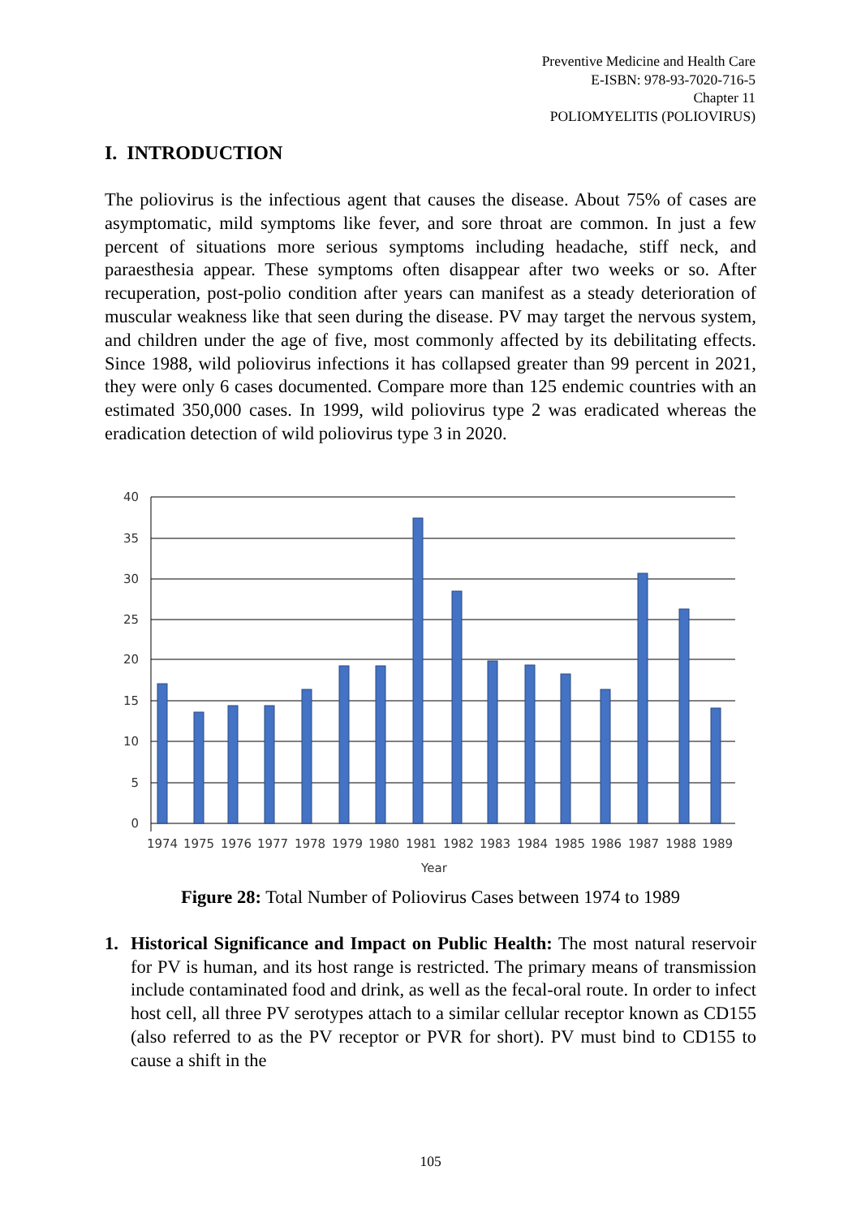Preventive Medicine and Health Care
E-ISBN: 978-93-7020-716-5
Chapter 11
POLIOMYELITIS (POLIOVIRUS)
I. INTRODUCTION
The poliovirus is the infectious agent that causes the disease. About 75% of cases are asymptomatic, mild symptoms like fever, and sore throat are common. In just a few percent of situations more serious symptoms including headache, stiff neck, and paraesthesia appear. These symptoms often disappear after two weeks or so. After recuperation, post-polio condition after years can manifest as a steady deterioration of muscular weakness like that seen during the disease. PV may target the nervous system, and children under the age of five, most commonly affected by its debilitating effects. Since 1988, wild poliovirus infections it has collapsed greater than 99 percent in 2021, they were only 6 cases documented. Compare more than 125 endemic countries with an estimated 350,000 cases. In 1999, wild poliovirus type 2 was eradicated whereas the eradication detection of wild poliovirus type 3 in 2020.
0
5
10
15
20
25
30
35
40
1974
1975
1976
1977
1978
1979
1980
1981
1982
1983
1984
1985
1986
1987
1988
1989
Year
Figure 28: Total Number of Poliovirus Cases between 1974 to 1989
1.
Historical Significance and Impact on Public Health: The most natural reservoir for PV is human, and its host range is restricted. The primary means of transmission include contaminated food and drink, as well as the fecal-oral route. In order to infect host cell, all three PV serotypes attach to a similar cellular receptor known as CD155 (also referred to as the PV receptor or PVR for short). PV must bind to CD155 to cause a shift in the
105